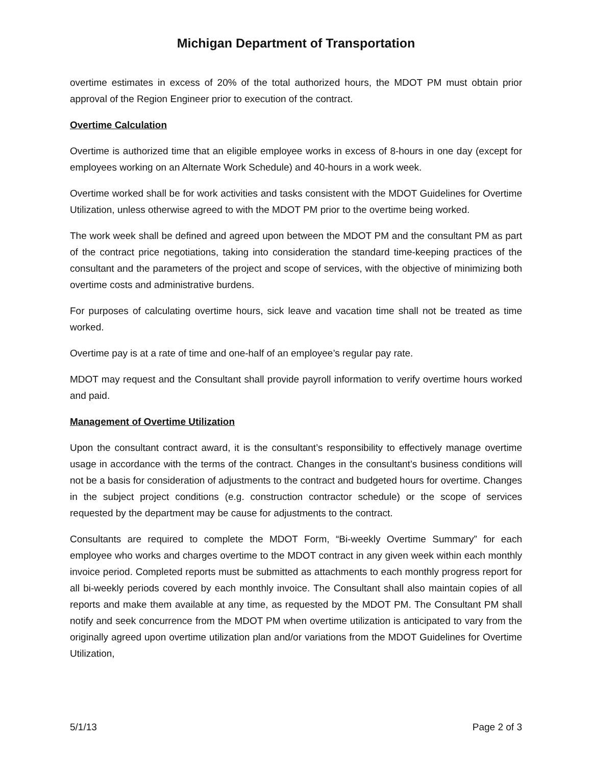Michigan Department of Transportation
overtime estimates in excess of 20% of the total authorized hours, the MDOT PM must obtain prior approval of the Region Engineer prior to execution of the contract.
Overtime Calculation
Overtime is authorized time that an eligible employee works in excess of 8-hours in one day (except for employees working on an Alternate Work Schedule) and 40-hours in a work week.
Overtime worked shall be for work activities and tasks consistent with the MDOT Guidelines for Overtime Utilization, unless otherwise agreed to with the MDOT PM prior to the overtime being worked.
The work week shall be defined and agreed upon between the MDOT PM and the consultant PM as part of the contract price negotiations, taking into consideration the standard time-keeping practices of the consultant and the parameters of the project and scope of services, with the objective of minimizing both overtime costs and administrative burdens.
For purposes of calculating overtime hours, sick leave and vacation time shall not be treated as time worked.
Overtime pay is at a rate of time and one-half of an employee’s regular pay rate.
MDOT may request and the Consultant shall provide payroll information to verify overtime hours worked and paid.
Management of Overtime Utilization
Upon the consultant contract award, it is the consultant’s responsibility to effectively manage overtime usage in accordance with the terms of the contract. Changes in the consultant’s business conditions will not be a basis for consideration of adjustments to the contract and budgeted hours for overtime. Changes in the subject project conditions (e.g. construction contractor schedule) or the scope of services requested by the department may be cause for adjustments to the contract.
Consultants are required to complete the MDOT Form, “Bi-weekly Overtime Summary” for each employee who works and charges overtime to the MDOT contract in any given week within each monthly invoice period. Completed reports must be submitted as attachments to each monthly progress report for all bi-weekly periods covered by each monthly invoice. The Consultant shall also maintain copies of all reports and make them available at any time, as requested by the MDOT PM. The Consultant PM shall notify and seek concurrence from the MDOT PM when overtime utilization is anticipated to vary from the originally agreed upon overtime utilization plan and/or variations from the MDOT Guidelines for Overtime Utilization,
5/1/13 Page 2 of 3